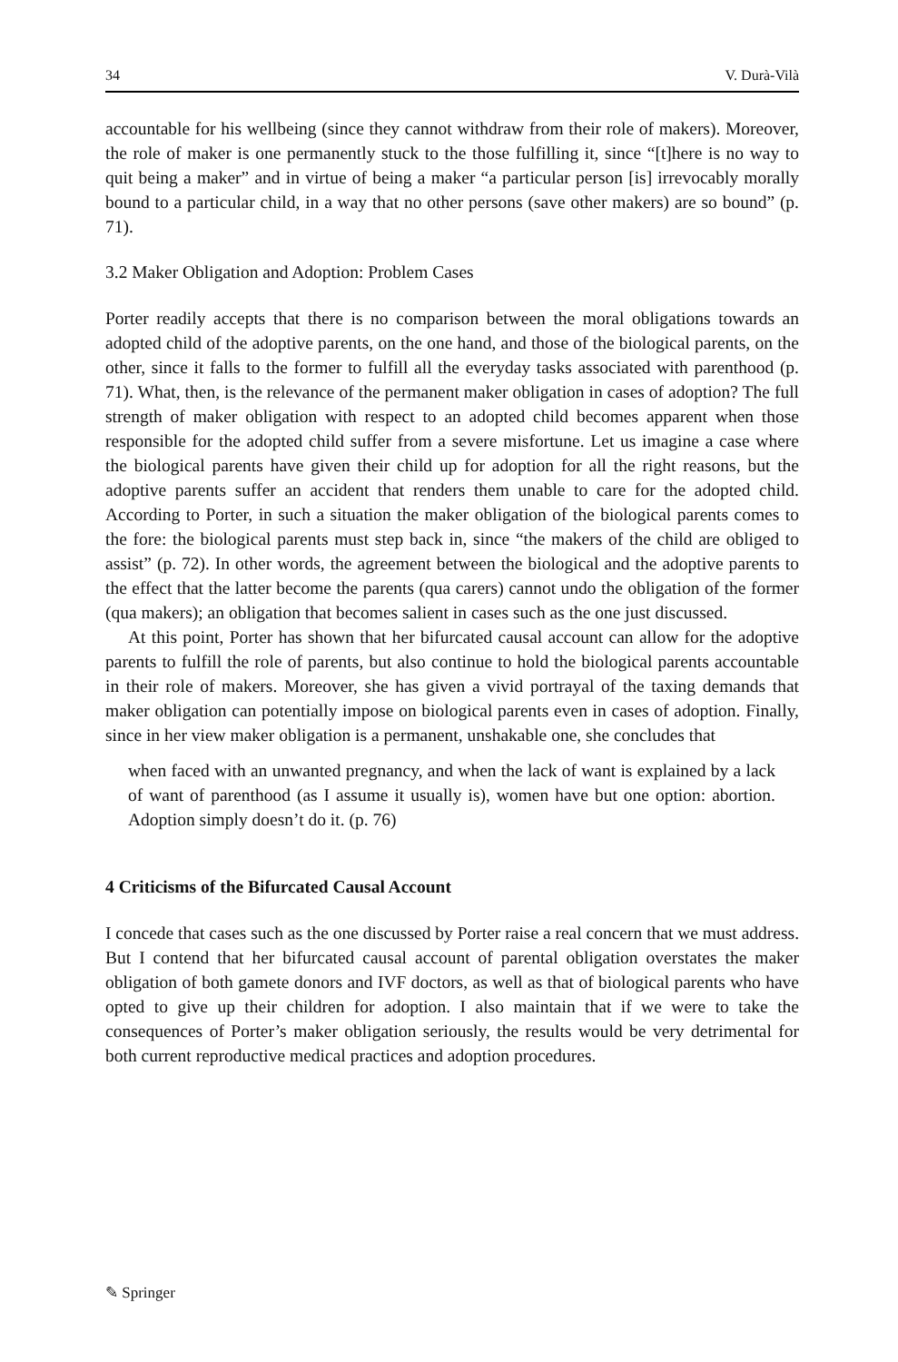34 V. Durà-Vilà
accountable for his wellbeing (since they cannot withdraw from their role of makers). Moreover, the role of maker is one permanently stuck to the those fulfilling it, since “[t]here is no way to quit being a maker” and in virtue of being a maker “a particular person [is] irrevocably morally bound to a particular child, in a way that no other persons (save other makers) are so bound” (p. 71).
3.2 Maker Obligation and Adoption: Problem Cases
Porter readily accepts that there is no comparison between the moral obligations towards an adopted child of the adoptive parents, on the one hand, and those of the biological parents, on the other, since it falls to the former to fulfill all the everyday tasks associated with parenthood (p. 71). What, then, is the relevance of the permanent maker obligation in cases of adoption? The full strength of maker obligation with respect to an adopted child becomes apparent when those responsible for the adopted child suffer from a severe misfortune. Let us imagine a case where the biological parents have given their child up for adoption for all the right reasons, but the adoptive parents suffer an accident that renders them unable to care for the adopted child. According to Porter, in such a situation the maker obligation of the biological parents comes to the fore: the biological parents must step back in, since “the makers of the child are obliged to assist” (p. 72). In other words, the agreement between the biological and the adoptive parents to the effect that the latter become the parents (qua carers) cannot undo the obligation of the former (qua makers); an obligation that becomes salient in cases such as the one just discussed.
At this point, Porter has shown that her bifurcated causal account can allow for the adoptive parents to fulfill the role of parents, but also continue to hold the biological parents accountable in their role of makers. Moreover, she has given a vivid portrayal of the taxing demands that maker obligation can potentially impose on biological parents even in cases of adoption. Finally, since in her view maker obligation is a permanent, unshakable one, she concludes that
when faced with an unwanted pregnancy, and when the lack of want is explained by a lack of want of parenthood (as I assume it usually is), women have but one option: abortion. Adoption simply doesn’t do it. (p. 76)
4 Criticisms of the Bifurcated Causal Account
I concede that cases such as the one discussed by Porter raise a real concern that we must address. But I contend that her bifurcated causal account of parental obligation overstates the maker obligation of both gamete donors and IVF doctors, as well as that of biological parents who have opted to give up their children for adoption. I also maintain that if we were to take the consequences of Porter’s maker obligation seriously, the results would be very detrimental for both current reproductive medical practices and adoption procedures.
✎ Springer